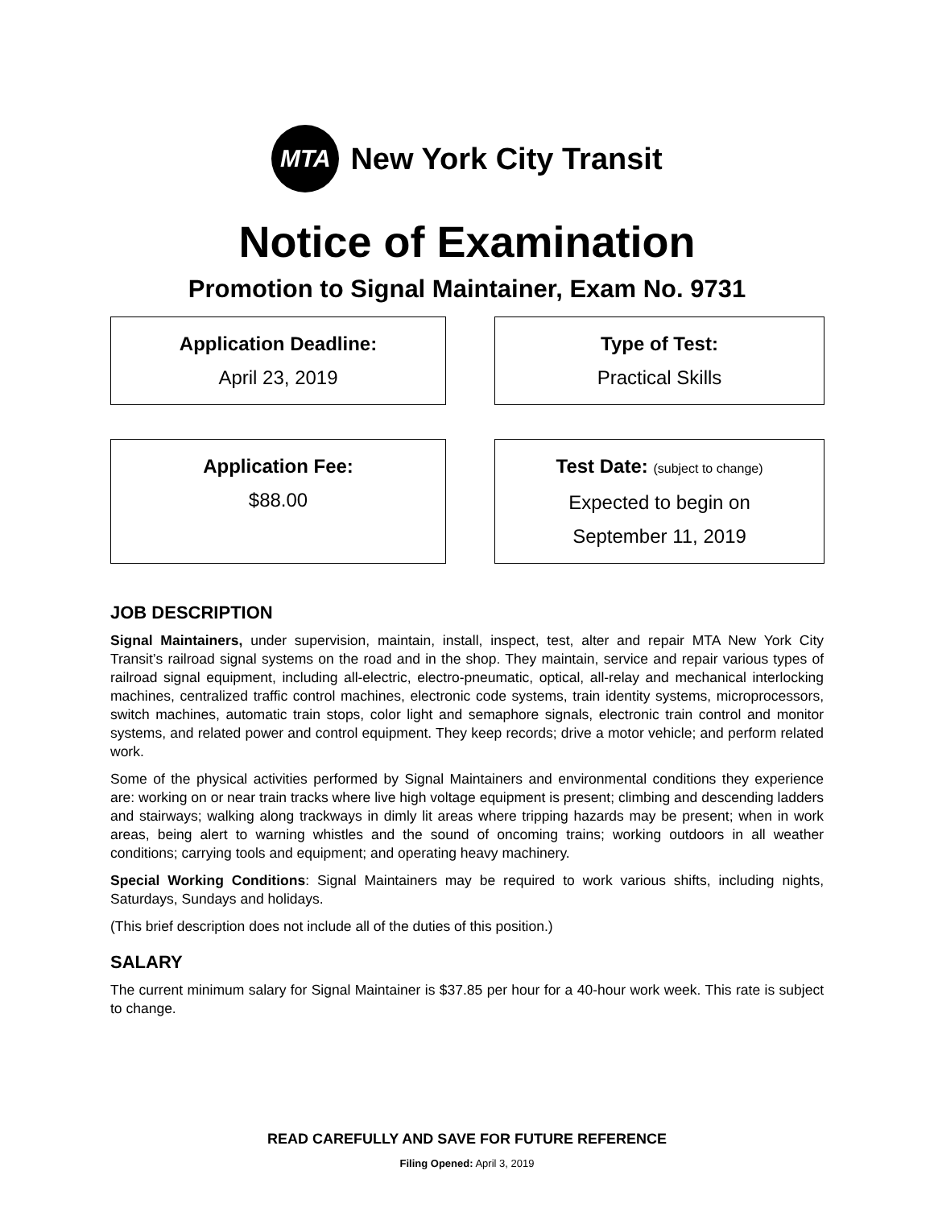MTA
New York City Transit
Notice of Examination
Promotion to Signal Maintainer, Exam No. 9731
Application Deadline:
April 23, 2019
Type of Test:
Practical Skills
Application Fee:
$88.00
Test Date: (subject to change)
Expected to begin on
September 11, 2019
JOB DESCRIPTION
Signal Maintainers, under supervision, maintain, install, inspect, test, alter and repair MTA New York City Transit’s railroad signal systems on the road and in the shop. They maintain, service and repair various types of railroad signal equipment, including all-electric, electro-pneumatic, optical, all-relay and mechanical interlocking machines, centralized traffic control machines, electronic code systems, train identity systems, microprocessors, switch machines, automatic train stops, color light and semaphore signals, electronic train control and monitor systems, and related power and control equipment. They keep records; drive a motor vehicle; and perform related work.
Some of the physical activities performed by Signal Maintainers and environmental conditions they experience are: working on or near train tracks where live high voltage equipment is present; climbing and descending ladders and stairways; walking along trackways in dimly lit areas where tripping hazards may be present; when in work areas, being alert to warning whistles and the sound of oncoming trains; working outdoors in all weather conditions; carrying tools and equipment; and operating heavy machinery.
Special Working Conditions: Signal Maintainers may be required to work various shifts, including nights, Saturdays, Sundays and holidays.
(This brief description does not include all of the duties of this position.)
SALARY
The current minimum salary for Signal Maintainer is $37.85 per hour for a 40-hour work week. This rate is subject to change.
READ CAREFULLY AND SAVE FOR FUTURE REFERENCE
Filing Opened: April 3, 2019